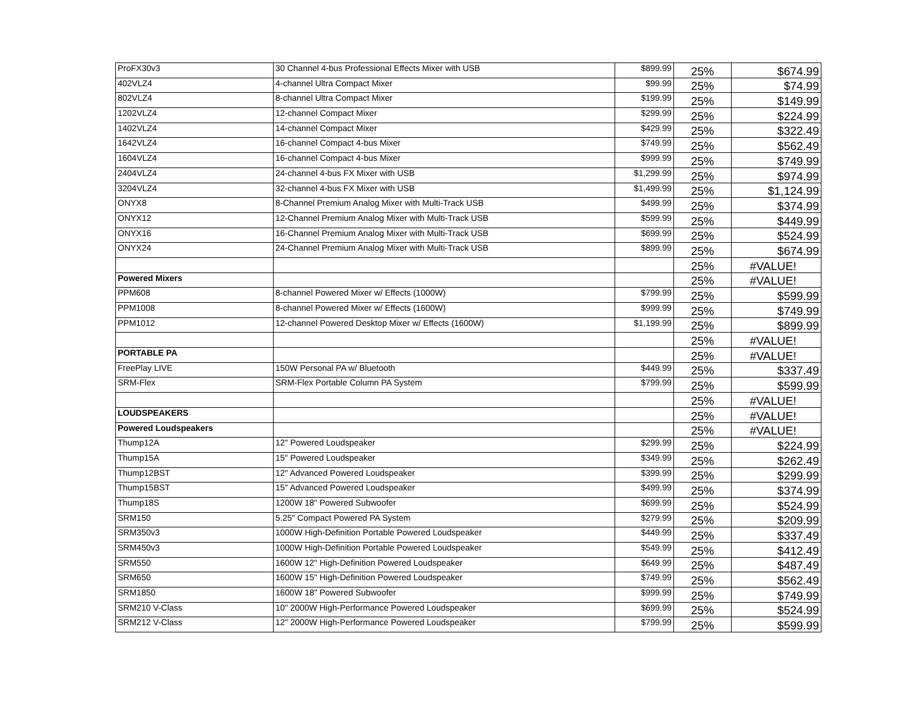| ProFX30v3 | 30 Channel 4-bus Professional Effects Mixer with USB | $899.99 | 25% | $674.99 |
| 402VLZ4 | 4-channel Ultra Compact Mixer | $99.99 | 25% | $74.99 |
| 802VLZ4 | 8-channel Ultra Compact Mixer | $199.99 | 25% | $149.99 |
| 1202VLZ4 | 12-channel Compact Mixer | $299.99 | 25% | $224.99 |
| 1402VLZ4 | 14-channel Compact Mixer | $429.99 | 25% | $322.49 |
| 1642VLZ4 | 16-channel Compact 4-bus Mixer | $749.99 | 25% | $562.49 |
| 1604VLZ4 | 16-channel Compact 4-bus Mixer | $999.99 | 25% | $749.99 |
| 2404VLZ4 | 24-channel 4-bus FX Mixer with USB | $1,299.99 | 25% | $974.99 |
| 3204VLZ4 | 32-channel 4-bus FX Mixer with USB | $1,499.99 | 25% | $1,124.99 |
| ONYX8 | 8-Channel Premium Analog Mixer with Multi-Track USB | $499.99 | 25% | $374.99 |
| ONYX12 | 12-Channel Premium Analog Mixer with Multi-Track USB | $599.99 | 25% | $449.99 |
| ONYX16 | 16-Channel Premium Analog Mixer with Multi-Track USB | $699.99 | 25% | $524.99 |
| ONYX24 | 24-Channel Premium Analog Mixer with Multi-Track USB | $899.99 | 25% | $674.99 |
| | | | 25% | #VALUE! |
| Powered Mixers | | | 25% | #VALUE! |
| PPM608 | 8-channel Powered Mixer w/ Effects (1000W) | $799.99 | 25% | $599.99 |
| PPM1008 | 8-channel Powered Mixer w/ Effects (1600W) | $999.99 | 25% | $749.99 |
| PPM1012 | 12-channel Powered Desktop Mixer w/ Effects (1600W) | $1,199.99 | 25% | $899.99 |
| | | | 25% | #VALUE! |
| PORTABLE PA | | | 25% | #VALUE! |
| FreePlay LIVE | 150W Personal PA w/ Bluetooth | $449.99 | 25% | $337.49 |
| SRM-Flex | SRM-Flex Portable Column PA System | $799.99 | 25% | $599.99 |
| | | | 25% | #VALUE! |
| LOUDSPEAKERS | | | 25% | #VALUE! |
| Powered Loudspeakers | | | 25% | #VALUE! |
| Thump12A | 12" Powered Loudspeaker | $299.99 | 25% | $224.99 |
| Thump15A | 15" Powered Loudspeaker | $349.99 | 25% | $262.49 |
| Thump12BST | 12" Advanced Powered Loudspeaker | $399.99 | 25% | $299.99 |
| Thump15BST | 15" Advanced Powered Loudspeaker | $499.99 | 25% | $374.99 |
| Thump18S | 1200W 18" Powered Subwoofer | $699.99 | 25% | $524.99 |
| SRM150 | 5.25" Compact Powered PA System | $279.99 | 25% | $209.99 |
| SRM350v3 | 1000W High-Definition Portable Powered Loudspeaker | $449.99 | 25% | $337.49 |
| SRM450v3 | 1000W High-Definition Portable Powered Loudspeaker | $549.99 | 25% | $412.49 |
| SRM550 | 1600W 12" High-Definition Powered Loudspeaker | $649.99 | 25% | $487.49 |
| SRM650 | 1600W 15" High-Definition Powered Loudspeaker | $749.99 | 25% | $562.49 |
| SRM1850 | 1600W 18" Powered Subwoofer | $999.99 | 25% | $749.99 |
| SRM210 V-Class | 10" 2000W High-Performance Powered Loudspeaker | $699.99 | 25% | $524.99 |
| SRM212 V-Class | 12" 2000W High-Performance Powered Loudspeaker | $799.99 | 25% | $599.99 |